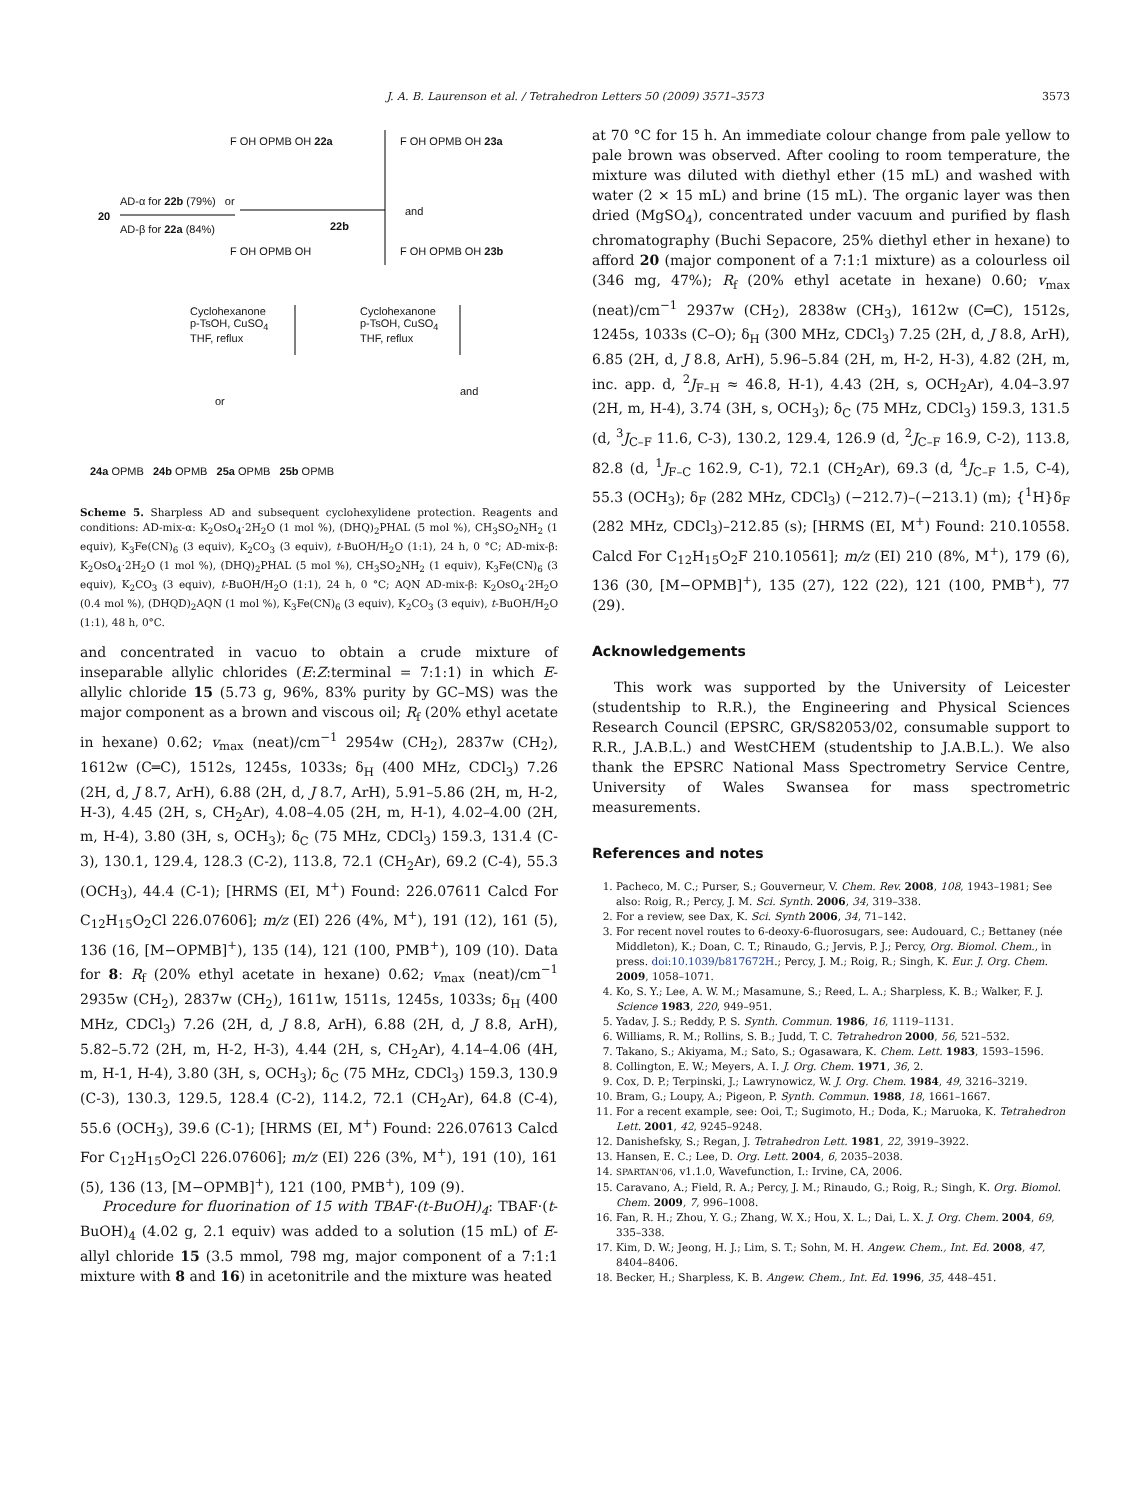J. A. B. Laurenson et al. / Tetrahedron Letters 50 (2009) 3571–3573
3573
20
AD-α for 22b (79%) or
AD-β for 22a (84%)
F OH OPMB OH 22a
22b
F OH OPMB OH 23a
and
F OH OPMB OH F OH OPMB OH 23b
Cyclohexanone
p-TsOH, CuSO<sub>4</sub>
THF, reflux
Cyclohexanone
p-TsOH, CuSO<sub>4</sub>
THF, reflux
or
and
24a OPMB 24b OPMB 25a OPMB 25b OPMB
Scheme 5. Sharpless AD and subsequent cyclohexylidene protection. Reagents and conditions: AD-mix-α: K<sub>2</sub>OsO<sub>4</sub>·2H<sub>2</sub>O (1 mol %), (DHQ)<sub>2</sub>PHAL (5 mol %), CH<sub>3</sub>SO<sub>2</sub>NH<sub>2</sub> (1 equiv), K<sub>3</sub>Fe(CN)<sub>6</sub> (3 equiv), K<sub>2</sub>CO<sub>3</sub> (3 equiv), t-BuOH/H<sub>2</sub>O (1:1), 24 h, 0 °C; AD-mix-β: K<sub>2</sub>OsO<sub>4</sub>·2H<sub>2</sub>O (1 mol %), (DHQ)<sub>2</sub>PHAL (5 mol %), CH<sub>3</sub>SO<sub>2</sub>NH<sub>2</sub> (1 equiv), K<sub>3</sub>Fe(CN)<sub>6</sub> (3 equiv), K<sub>2</sub>CO<sub>3</sub> (3 equiv), t-BuOH/H<sub>2</sub>O (1:1), 24 h, 0 °C; AQN AD-mix-β: K<sub>2</sub>OsO<sub>4</sub>·2H<sub>2</sub>O (0.4 mol %), (DHQD)<sub>2</sub>AQN (1 mol %), K<sub>3</sub>Fe(CN)<sub>6</sub> (3 equiv), K<sub>2</sub>CO<sub>3</sub> (3 equiv), t-BuOH/H<sub>2</sub>O (1:1), 48 h, 0°C.
and concentrated in vacuo to obtain a crude mixture of inseparable allylic chlorides (E:Z:terminal = 7:1:1) in which E-allylic chloride 15 (5.73 g, 96%, 83% purity by GC–MS) was the major component as a brown and viscous oil; R<sub>f</sub> (20% ethyl acetate in hexane) 0.62; v<sub>max</sub> (neat)/cm<sup>−1</sup> 2954w (CH<sub>2</sub>), 2837w (CH<sub>2</sub>), 1612w (C═C), 1512s, 1245s, 1033s; δ<sub>H</sub> (400 MHz, CDCl<sub>3</sub>) 7.26 (2H, d, J 8.7, ArH), 6.88 (2H, d, J 8.7, ArH), 5.91–5.86 (2H, m, H-2, H-3), 4.45 (2H, s, CH<sub>2</sub>Ar), 4.08–4.05 (2H, m, H-1), 4.02–4.00 (2H, m, H-4), 3.80 (3H, s, OCH<sub>3</sub>); δ<sub>C</sub> (75 MHz, CDCl<sub>3</sub>) 159.3, 131.4 (C-3), 130.1, 129.4, 128.3 (C-2), 113.8, 72.1 (CH<sub>2</sub>Ar), 69.2 (C-4), 55.3 (OCH<sub>3</sub>), 44.4 (C-1); [HRMS (EI, M<sup>+</sup>) Found: 226.07611 Calcd For C<sub>12</sub>H<sub>15</sub>O<sub>2</sub>Cl 226.07606]; m/z (EI) 226 (4%, M<sup>+</sup>), 191 (12), 161 (5), 136 (16, [M−OPMB]<sup>+</sup>), 135 (14), 121 (100, PMB<sup>+</sup>), 109 (10). Data for 8: R<sub>f</sub> (20% ethyl acetate in hexane) 0.62; v<sub>max</sub> (neat)/cm<sup>−1</sup> 2935w (CH<sub>2</sub>), 2837w (CH<sub>2</sub>), 1611w, 1511s, 1245s, 1033s; δ<sub>H</sub> (400 MHz, CDCl<sub>3</sub>) 7.26 (2H, d, J 8.8, ArH), 6.88 (2H, d, J 8.8, ArH), 5.82–5.72 (2H, m, H-2, H-3), 4.44 (2H, s, CH<sub>2</sub>Ar), 4.14–4.06 (4H, m, H-1, H-4), 3.80 (3H, s, OCH<sub>3</sub>); δ<sub>C</sub> (75 MHz, CDCl<sub>3</sub>) 159.3, 130.9 (C-3), 130.3, 129.5, 128.4 (C-2), 114.2, 72.1 (CH<sub>2</sub>Ar), 64.8 (C-4), 55.6 (OCH<sub>3</sub>), 39.6 (C-1); [HRMS (EI, M<sup>+</sup>) Found: 226.07613 Calcd For C<sub>12</sub>H<sub>15</sub>O<sub>2</sub>Cl 226.07606]; m/z (EI) 226 (3%, M<sup>+</sup>), 191 (10), 161 (5), 136 (13, [M−OPMB]<sup>+</sup>), 121 (100, PMB<sup>+</sup>), 109 (9).
Procedure for fluorination of 15 with TBAF·(t-BuOH)<sub>4</sub>: TBAF·(t-BuOH)<sub>4</sub> (4.02 g, 2.1 equiv) was added to a solution (15 mL) of E-allyl chloride 15 (3.5 mmol, 798 mg, major component of a 7:1:1 mixture with 8 and 16) in acetonitrile and the mixture was heated
at 70 °C for 15 h. An immediate colour change from pale yellow to pale brown was observed. After cooling to room temperature, the mixture was diluted with diethyl ether (15 mL) and washed with water (2 × 15 mL) and brine (15 mL). The organic layer was then dried (MgSO<sub>4</sub>), concentrated under vacuum and purified by flash chromatography (Buchi Sepacore, 25% diethyl ether in hexane) to afford 20 (major component of a 7:1:1 mixture) as a colourless oil (346 mg, 47%); R<sub>f</sub> (20% ethyl acetate in hexane) 0.60; v<sub>max</sub> (neat)/cm<sup>−1</sup> 2937w (CH<sub>2</sub>), 2838w (CH<sub>3</sub>), 1612w (C═C), 1512s, 1245s, 1033s (C–O); δ<sub>H</sub> (300 MHz, CDCl<sub>3</sub>) 7.25 (2H, d, J 8.8, ArH), 6.85 (2H, d, J 8.8, ArH), 5.96–5.84 (2H, m, H-2, H-3), 4.82 (2H, m, inc. app. d, <sup>2</sup>J<sub>F–H</sub> ≈ 46.8, H-1), 4.43 (2H, s, OCH<sub>2</sub>Ar), 4.04–3.97 (2H, m, H-4), 3.74 (3H, s, OCH<sub>3</sub>); δ<sub>C</sub> (75 MHz, CDCl<sub>3</sub>) 159.3, 131.5 (d, <sup>3</sup>J<sub>C–F</sub> 11.6, C-3), 130.2, 129.4, 126.9 (d, <sup>2</sup>J<sub>C–F</sub> 16.9, C-2), 113.8, 82.8 (d, <sup>1</sup>J<sub>F–C</sub> 162.9, C-1), 72.1 (CH<sub>2</sub>Ar), 69.3 (d, <sup>4</sup>J<sub>C–F</sub> 1.5, C-4), 55.3 (OCH<sub>3</sub>); δ<sub>F</sub> (282 MHz, CDCl<sub>3</sub>) (−212.7)–(−213.1) (m); {<sup>1</sup>H}δ<sub>F</sub> (282 MHz, CDCl<sub>3</sub>)–212.85 (s); [HRMS (EI, M<sup>+</sup>) Found: 210.10558. Calcd For C<sub>12</sub>H<sub>15</sub>O<sub>2</sub>F 210.10561]; m/z (EI) 210 (8%, M<sup>+</sup>), 179 (6), 136 (30, [M−OPMB]<sup>+</sup>), 135 (27), 122 (22), 121 (100, PMB<sup>+</sup>), 77 (29).
Acknowledgements
This work was supported by the University of Leicester (studentship to R.R.), the Engineering and Physical Sciences Research Council (EPSRC, GR/S82053/02, consumable support to R.R., J.A.B.L.) and WestCHEM (studentship to J.A.B.L.). We also thank the EPSRC National Mass Spectrometry Service Centre, University of Wales Swansea for mass spectrometric measurements.
References and notes
1. Pacheco, M. C.; Purser, S.; Gouverneur, V. Chem. Rev. 2008, 108, 1943–1981; See also: Roig, R.; Percy, J. M. Sci. Synth. 2006, 34, 319–338.
2. For a review, see Dax, K. Sci. Synth 2006, 34, 71–142.
3. For recent novel routes to 6-deoxy-6-fluorosugars, see: Audouard, C.; Bettaney (née Middleton), K.; Doan, C. T.; Rinaudo, G.; Jervis, P. J.; Percy, Org. Biomol. Chem., in press. doi:10.1039/b817672H.; Percy, J. M.; Roig, R.; Singh, K. Eur. J. Org. Chem. 2009, 1058–1071.
4. Ko, S. Y.; Lee, A. W. M.; Masamune, S.; Reed, L. A.; Sharpless, K. B.; Walker, F. J. Science 1983, 220, 949–951.
5. Yadav, J. S.; Reddy, P. S. Synth. Commun. 1986, 16, 1119–1131.
6. Williams, R. M.; Rollins, S. B.; Judd, T. C. Tetrahedron 2000, 56, 521–532.
7. Takano, S.; Akiyama, M.; Sato, S.; Ogasawara, K. Chem. Lett. 1983, 1593–1596.
8. Collington, E. W.; Meyers, A. I. J. Org. Chem. 1971, 36, 2.
9. Cox, D. P.; Terpinski, J.; Lawrynowicz, W. J. Org. Chem. 1984, 49, 3216–3219.
10. Bram, G.; Loupy, A.; Pigeon, P. Synth. Commun. 1988, 18, 1661–1667.
11. For a recent example, see: Ooi, T.; Sugimoto, H.; Doda, K.; Maruoka, K. Tetrahedron Lett. 2001, 42, 9245–9248.
12. Danishefsky, S.; Regan, J. Tetrahedron Lett. 1981, 22, 3919–3922.
13. Hansen, E. C.; Lee, D. Org. Lett. 2004, 6, 2035–2038.
14. SPARTAN'06, v1.1.0, Wavefunction, I.: Irvine, CA, 2006.
15. Caravano, A.; Field, R. A.; Percy, J. M.; Rinaudo, G.; Roig, R.; Singh, K. Org. Biomol. Chem. 2009, 7, 996–1008.
16. Fan, R. H.; Zhou, Y. G.; Zhang, W. X.; Hou, X. L.; Dai, L. X. J. Org. Chem. 2004, 69, 335–338.
17. Kim, D. W.; Jeong, H. J.; Lim, S. T.; Sohn, M. H. Angew. Chem., Int. Ed. 2008, 47, 8404–8406.
18. Becker, H.; Sharpless, K. B. Angew. Chem., Int. Ed. 1996, 35, 448–451.